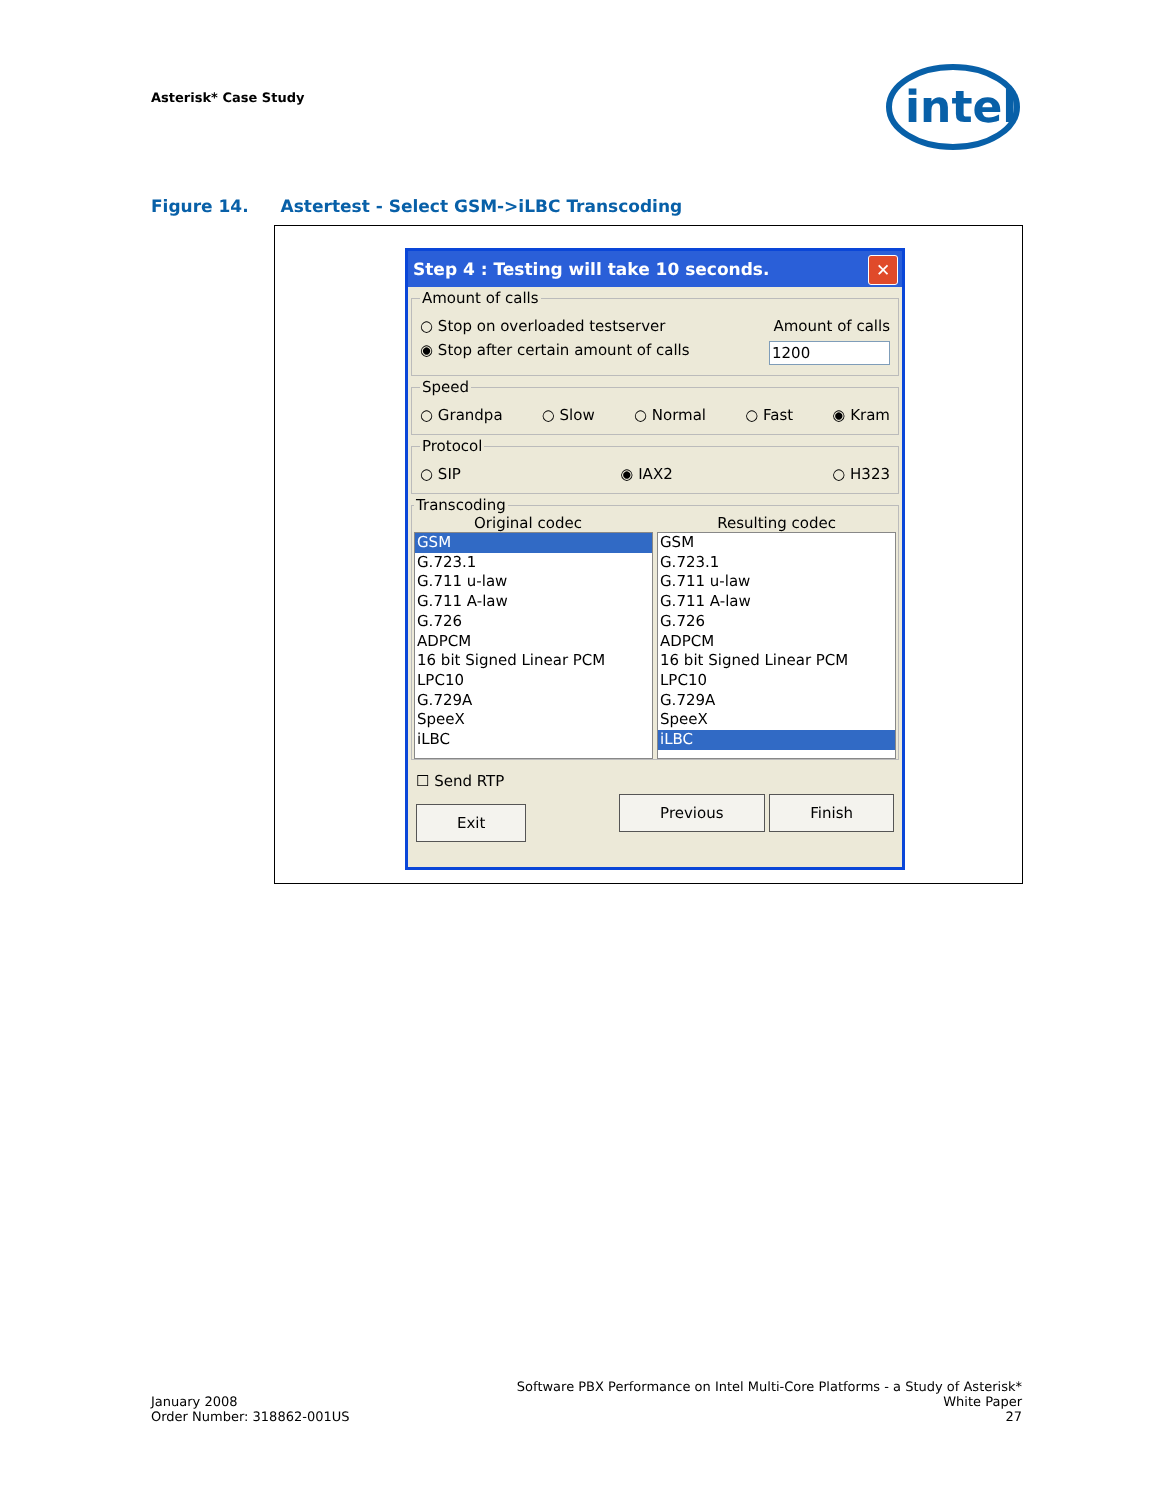Asterisk* Case Study
intel
Figure 14. Astertest - Select GSM->iLBC Transcoding
Step 4 : Testing will take 10 seconds.
✕
Amount of calls
○ Stop on overloaded testserver Amount of calls
◉ Stop after certain amount of calls 1200
Speed
○ Grandpa ○ Slow ○ Normal ○ Fast ◉ Kram
Protocol
○ SIP ◉ IAX2 ○ H323
Transcoding
Original codec Resulting codec
GSM
G.723.1
G.711 u-law
G.711 A-law
G.726
ADPCM
16 bit Signed Linear PCM
LPC10
G.729A
SpeeX
iLBC
GSM
G.723.1
G.711 u-law
G.711 A-law
G.726
ADPCM
16 bit Signed Linear PCM
LPC10
G.729A
SpeeX
iLBC
☐ Send RTP
Exit Previous Finish
January 2008
Order Number: 318862-001US
Software PBX Performance on Intel Multi-Core Platforms - a Study of Asterisk*
White Paper
27